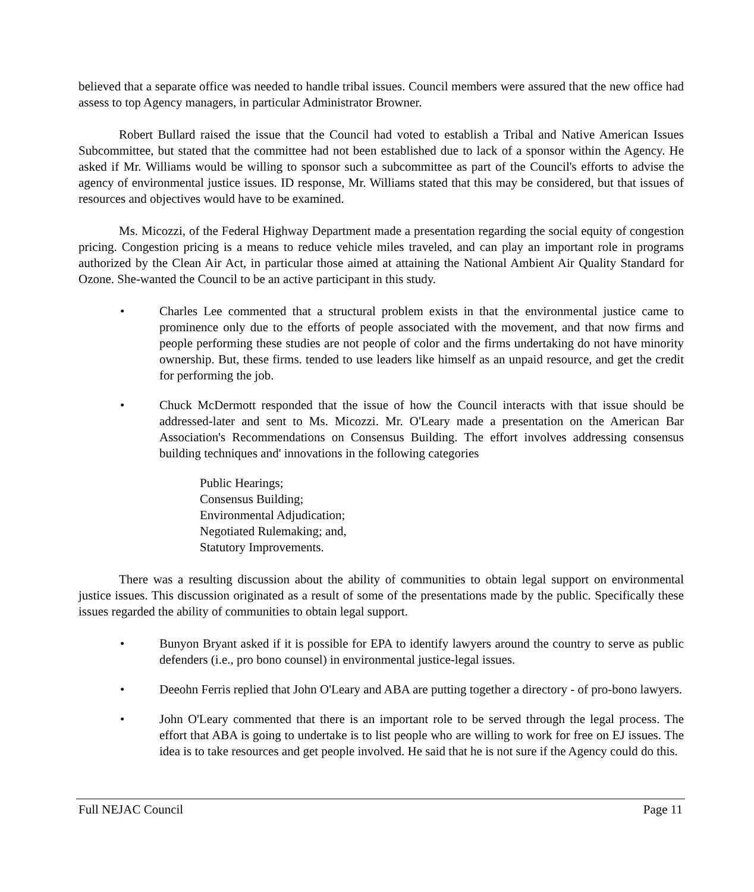believed that a separate office was needed to handle tribal issues. Council members were assured that the new office had assess to top Agency managers, in particular Administrator Browner.
Robert Bullard raised the issue that the Council had voted to establish a Tribal and Native American Issues Subcommittee, but stated that the committee had not been established due to lack of a sponsor within the Agency. He asked if Mr. Williams would be willing to sponsor such a subcommittee as part of the Council's efforts to advise the agency of environmental justice issues. ID response, Mr. Williams stated that this may be considered, but that issues of resources and objectives would have to be examined.
Ms. Micozzi, of the Federal Highway Department made a presentation regarding the social equity of congestion pricing. Congestion pricing is a means to reduce vehicle miles traveled, and can play an important role in programs authorized by the Clean Air Act, in particular those aimed at attaining the National Ambient Air Quality Standard for Ozone. She-wanted the Council to be an active participant in this study.
• Charles Lee commented that a structural problem exists in that the environmental justice came to prominence only due to the efforts of people associated with the movement, and that now firms and people performing these studies are not people of color and the firms undertaking do not have minority ownership. But, these firms. tended to use leaders like himself as an unpaid resource, and get the credit for performing the job.
• Chuck McDermott responded that the issue of how the Council interacts with that issue should be addressed-later and sent to Ms. Micozzi. Mr. O'Leary made a presentation on the American Bar Association's Recommendations on Consensus Building. The effort involves addressing consensus building techniques and' innovations in the following categories
Public Hearings;
Consensus Building;
Environmental Adjudication;
Negotiated Rulemaking; and,
Statutory Improvements.
There was a resulting discussion about the ability of communities to obtain legal support on environmental justice issues. This discussion originated as a result of some of the presentations made by the public. Specifically these issues regarded the ability of communities to obtain legal support.
• Bunyon Bryant asked if it is possible for EPA to identify lawyers around the country to serve as public defenders (i.e., pro bono counsel) in environmental justice-legal issues.
• Deeohn Ferris replied that John O'Leary and ABA are putting together a directory - of pro-bono lawyers.
• John O'Leary commented that there is an important role to be served through the legal process. The effort that ABA is going to undertake is to list people who are willing to work for free on EJ issues. The idea is to take resources and get people involved. He said that he is not sure if the Agency could do this.
Full NEJAC Council Page 11